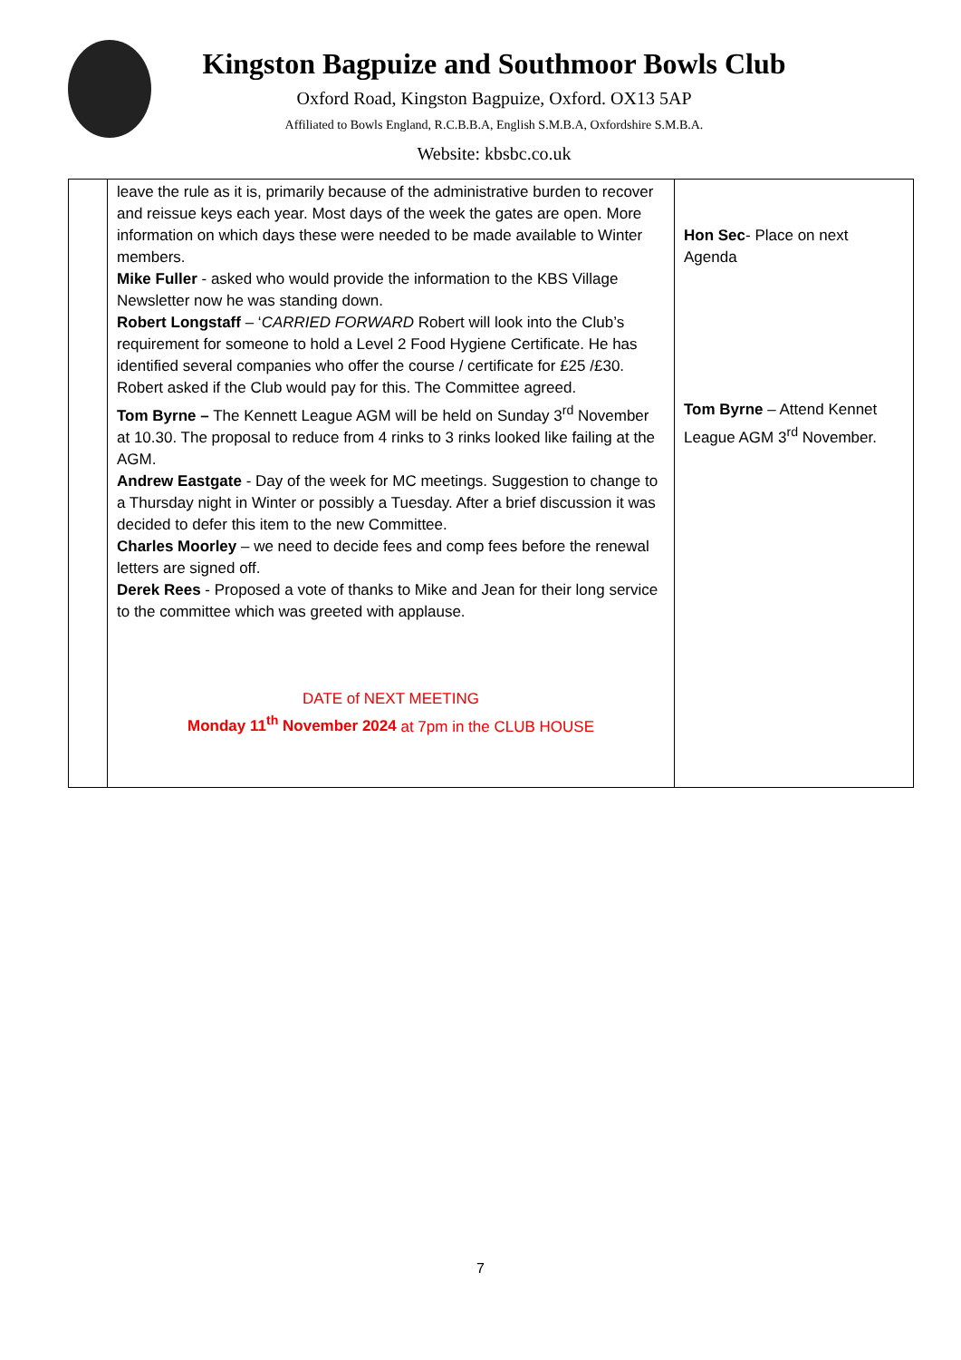Kingston Bagpuize and Southmoor Bowls Club
Oxford Road, Kingston Bagpuize, Oxford. OX13 5AP
Affiliated to Bowls England, R.C.B.B.A, English S.M.B.A, Oxfordshire S.M.B.A.
Website: kbsbc.co.uk
| | leave the rule as it is, primarily because of the administrative burden to recover and reissue keys each year. Most days of the week the gates are open. More information on which days these were needed to be made available to Winter members. Mike Fuller - asked who would provide the information to the KBS Village Newsletter now he was standing down. Robert Longstaff – ‘ CARRIED FORWARD Robert will look into the Club’s requirement for someone to hold a Level 2 Food Hygiene Certificate. He has identified several companies who offer the course / certificate for £25 /£30. Robert asked if the Club would pay for this. The Committee agreed. Tom Byrne – The Kennett League AGM will be held on Sunday 3<sup>rd</sup> November at 10.30. The proposal to reduce from 4 rinks to 3 rinks looked like failing at the AGM. Andrew Eastgate - Day of the week for MC meetings. Suggestion to change to a Thursday night in Winter or possibly a Tuesday. After a brief discussion it was decided to defer this item to the new Committee. Charles Moorley – we need to decide fees and comp fees before the renewal letters are signed off. Derek Rees - Proposed a vote of thanks to Mike and Jean for their long service to the committee which was greeted with applause. DATE of NEXT MEETING Monday 11<sup>th</sup> November 2024 at 7pm in the CLUB HOUSE | Hon Sec - Place on next Agenda Tom Byrne – Attend Kennet League AGM 3<sup>rd</sup> November. |
7